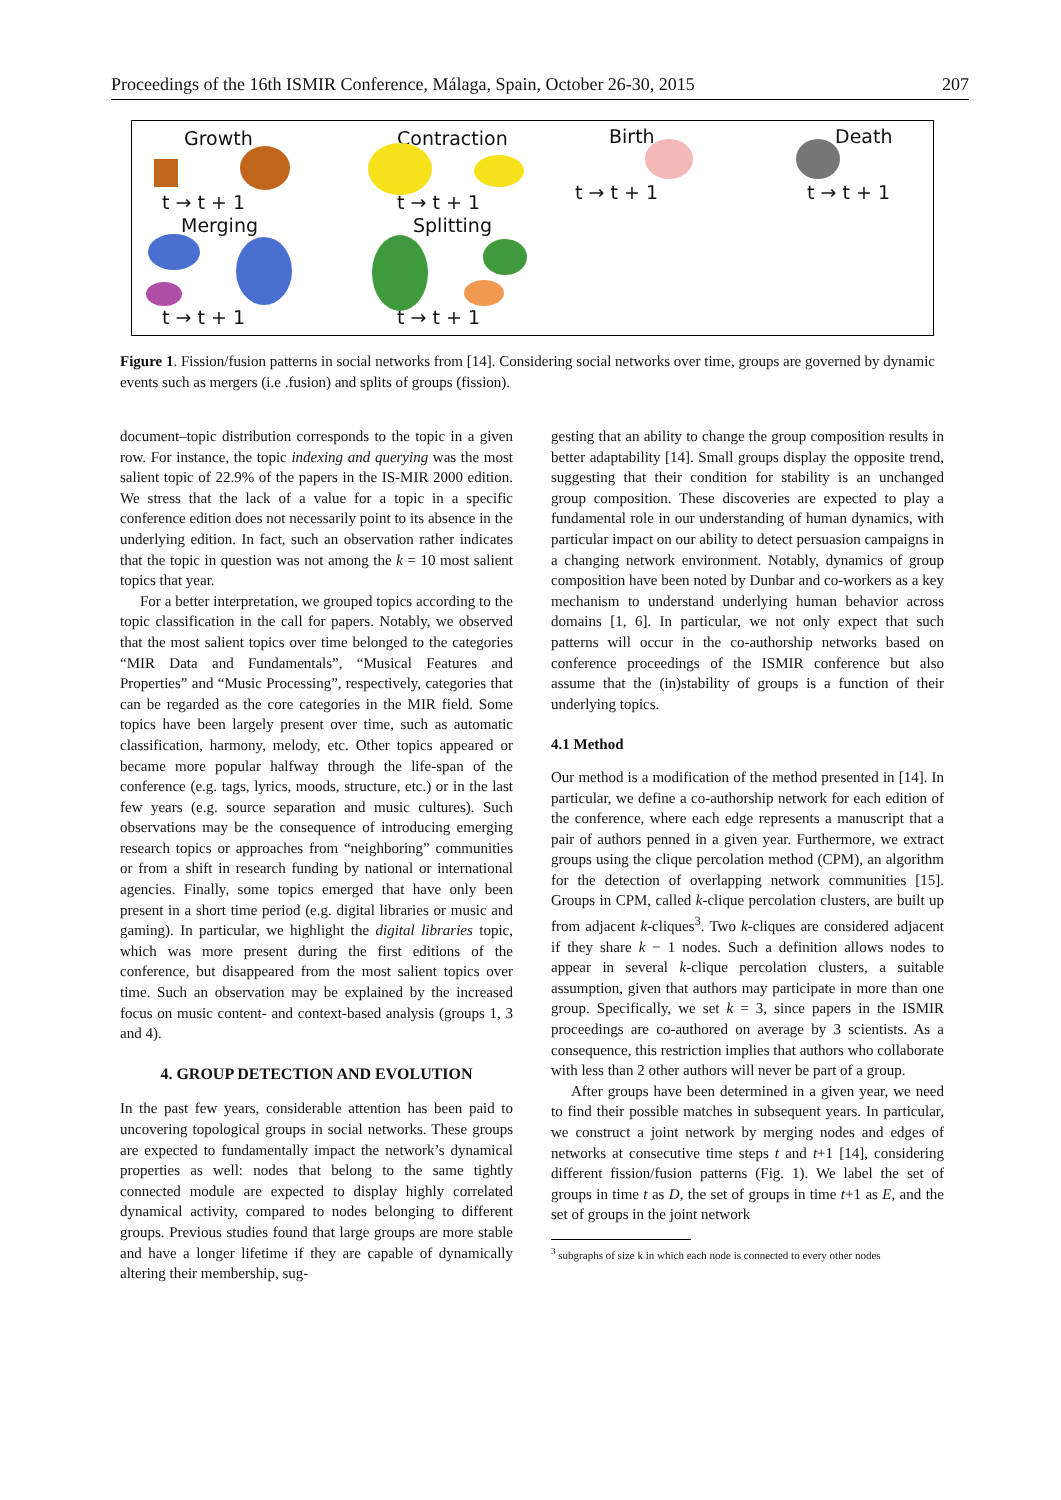Proceedings of the 16th ISMIR Conference, Málaga, Spain, October 26-30, 2015 207
Growth Contraction Birth Death
t → t + 1 t → t + 1 t → t + 1 t → t + 1
Merging Splitting
t → t + 1 t → t + 1
Figure 1. Fission/fusion patterns in social networks from [14]. Considering social networks over time, groups are governed by dynamic events such as mergers (i.e .fusion) and splits of groups (fission).
document–topic distribution corresponds to the topic in a given row. For instance, the topic indexing and querying was the most salient topic of 22.9% of the papers in the IS-MIR 2000 edition. We stress that the lack of a value for a topic in a specific conference edition does not necessarily point to its absence in the underlying edition. In fact, such an observation rather indicates that the topic in question was not among the k = 10 most salient topics that year.
For a better interpretation, we grouped topics according to the topic classification in the call for papers. Notably, we observed that the most salient topics over time belonged to the categories “MIR Data and Fundamentals”, “Musical Features and Properties” and “Music Processing”, respectively, categories that can be regarded as the core categories in the MIR field. Some topics have been largely present over time, such as automatic classification, harmony, melody, etc. Other topics appeared or became more popular halfway through the life-span of the conference (e.g. tags, lyrics, moods, structure, etc.) or in the last few years (e.g. source separation and music cultures). Such observations may be the consequence of introducing emerging research topics or approaches from “neighboring” communities or from a shift in research funding by national or international agencies. Finally, some topics emerged that have only been present in a short time period (e.g. digital libraries or music and gaming). In particular, we highlight the digital libraries topic, which was more present during the first editions of the conference, but disappeared from the most salient topics over time. Such an observation may be explained by the increased focus on music content- and context-based analysis (groups 1, 3 and 4).
4. GROUP DETECTION AND EVOLUTION
In the past few years, considerable attention has been paid to uncovering topological groups in social networks. These groups are expected to fundamentally impact the network’s dynamical properties as well: nodes that belong to the same tightly connected module are expected to display highly correlated dynamical activity, compared to nodes belonging to different groups. Previous studies found that large groups are more stable and have a longer lifetime if they are capable of dynamically altering their membership, sug-
gesting that an ability to change the group composition results in better adaptability [14]. Small groups display the opposite trend, suggesting that their condition for stability is an unchanged group composition. These discoveries are expected to play a fundamental role in our understanding of human dynamics, with particular impact on our ability to detect persuasion campaigns in a changing network environment. Notably, dynamics of group composition have been noted by Dunbar and co-workers as a key mechanism to understand underlying human behavior across domains [1, 6]. In particular, we not only expect that such patterns will occur in the co-authorship networks based on conference proceedings of the ISMIR conference but also assume that the (in)stability of groups is a function of their underlying topics.
4.1 Method
Our method is a modification of the method presented in [14]. In particular, we define a co-authorship network for each edition of the conference, where each edge represents a manuscript that a pair of authors penned in a given year. Furthermore, we extract groups using the clique percolation method (CPM), an algorithm for the detection of overlapping network communities [15]. Groups in CPM, called k-clique percolation clusters, are built up from adjacent k-cliques<sup>3</sup>. Two k-cliques are considered adjacent if they share k − 1 nodes. Such a definition allows nodes to appear in several k-clique percolation clusters, a suitable assumption, given that authors may participate in more than one group. Specifically, we set k = 3, since papers in the ISMIR proceedings are co-authored on average by 3 scientists. As a consequence, this restriction implies that authors who collaborate with less than 2 other authors will never be part of a group.
After groups have been determined in a given year, we need to find their possible matches in subsequent years. In particular, we construct a joint network by merging nodes and edges of networks at consecutive time steps t and t+1 [14], considering different fission/fusion patterns (Fig. 1). We label the set of groups in time t as D, the set of groups in time t+1 as E, and the set of groups in the joint network
<sup>3</sup> subgraphs of size k in which each node is connected to every other nodes